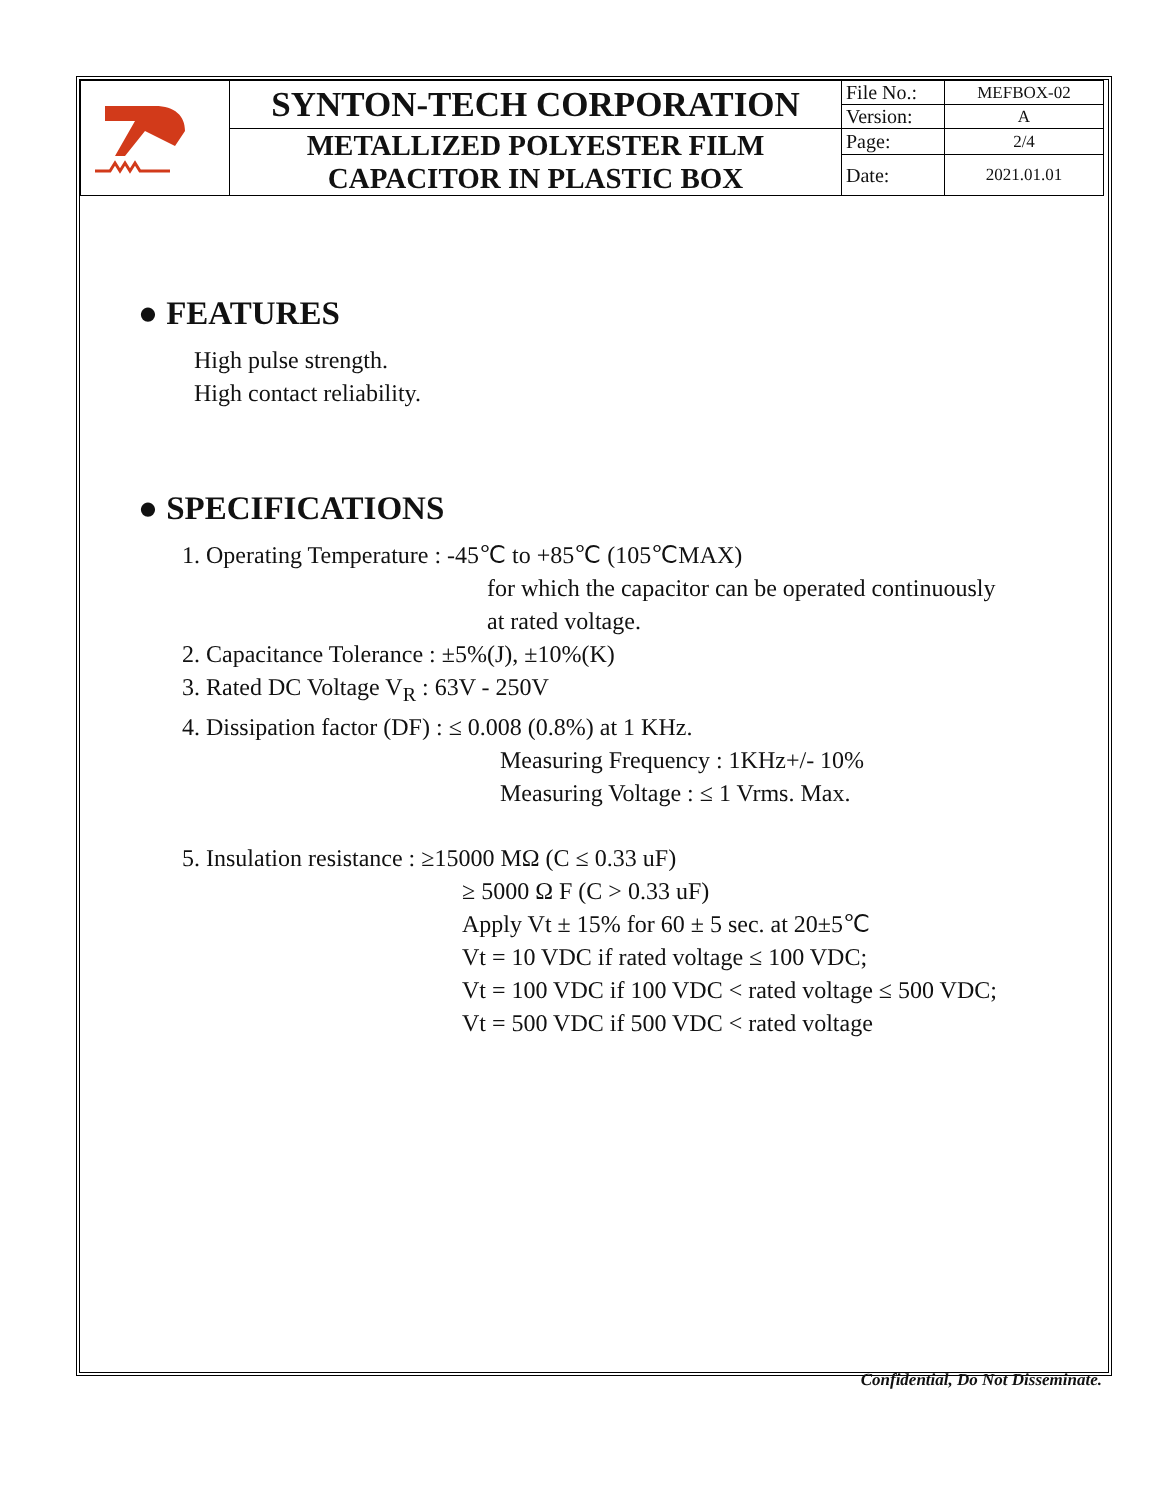| | SYNTON-TECH CORPORATION | File No.: | MEFBOX-02 |
| | | Version: | A |
| | METALLIZED POLYESTER FILM CAPACITOR IN PLASTIC BOX | Page: | 2/4 |
| | | Date: | 2021.01.01 |
● FEATURES
High pulse strength.
High contact reliability.
● SPECIFICATIONS
1. Operating Temperature : -45℃ to +85℃ (105℃MAX)
for which the capacitor can be operated continuously
at rated voltage.
2. Capacitance Tolerance : ±5%(J), ±10%(K)
3. Rated DC Voltage V<sub>R</sub> : 63V - 250V
4. Dissipation factor (DF) : ≤ 0.008 (0.8%) at 1 KHz.
Measuring Frequency : 1KHz+/- 10%
Measuring Voltage : ≤ 1 Vrms. Max.
5. Insulation resistance : ≥15000 MΩ (C ≤ 0.33 uF)
≥ 5000 Ω F (C > 0.33 uF)
Apply Vt ± 15% for 60 ± 5 sec. at 20±5℃
Vt = 10 VDC if rated voltage ≤ 100 VDC;
Vt = 100 VDC if 100 VDC < rated voltage ≤ 500 VDC;
Vt = 500 VDC if 500 VDC < rated voltage
Confidential, Do Not Disseminate.